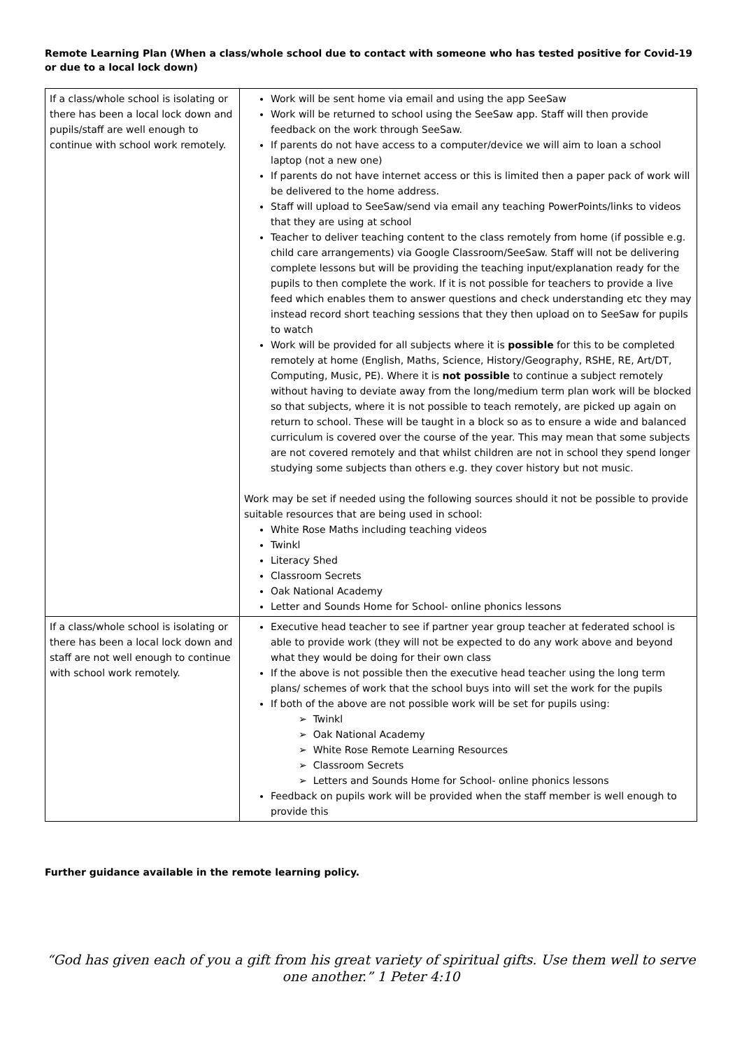Remote Learning Plan (When a class/whole school due to contact with someone who has tested positive for Covid-19 or due to a local lock down)
| If a class/whole school is isolating or there has been a local lock down and pupils/staff are well enough to continue with school work remotely. | Work will be sent home via email and using the app SeeSaw Work will be returned to school using the SeeSaw app. Staff will then provide feedback on the work through SeeSaw. If parents do not have access to a computer/device we will aim to loan a school laptop (not a new one) If parents do not have internet access or this is limited then a paper pack of work will be delivered to the home address. Staff will upload to SeeSaw/send via email any teaching PowerPoints/links to videos that they are using at school Teacher to deliver teaching content to the class remotely from home (if possible e.g. child care arrangements) via Google Classroom/SeeSaw. Staff will not be delivering complete lessons but will be providing the teaching input/explanation ready for the pupils to then complete the work. If it is not possible for teachers to provide a live feed which enables them to answer questions and check understanding etc they may instead record short teaching sessions that they then upload on to SeeSaw for pupils to watch Work will be provided for all subjects where it is possible for this to be completed remotely at home (English, Maths, Science, History/Geography, RSHE, RE, Art/DT, Computing, Music, PE). Where it is not possible to continue a subject remotely without having to deviate away from the long/medium term plan work will be blocked so that subjects, where it is not possible to teach remotely, are picked up again on return to school. These will be taught in a block so as to ensure a wide and balanced curriculum is covered over the course of the year. This may mean that some subjects are not covered remotely and that whilst children are not in school they spend longer studying some subjects than others e.g. they cover history but not music. Work may be set if needed using the following sources should it not be possible to provide suitable resources that are being used in school: White Rose Maths including teaching videos Twinkl Literacy Shed Classroom Secrets Oak National Academy Letter and Sounds Home for School- online phonics lessons |
| If a class/whole school is isolating or there has been a local lock down and staff are not well enough to continue with school work remotely. | Executive head teacher to see if partner year group teacher at federated school is able to provide work (they will not be expected to do any work above and beyond what they would be doing for their own class If the above is not possible then the executive head teacher using the long term plans/ schemes of work that the school buys into will set the work for the pupils If both of the above are not possible work will be set for pupils using: ➢ Twinkl ➢ Oak National Academy ➢ White Rose Remote Learning Resources ➢ Classroom Secrets ➢ Letters and Sounds Home for School- online phonics lessons Feedback on pupils work will be provided when the staff member is well enough to provide this |
Further guidance available in the remote learning policy.
“God has given each of you a gift from his great variety of spiritual gifts. Use them well to serve one another.” 1 Peter 4:10